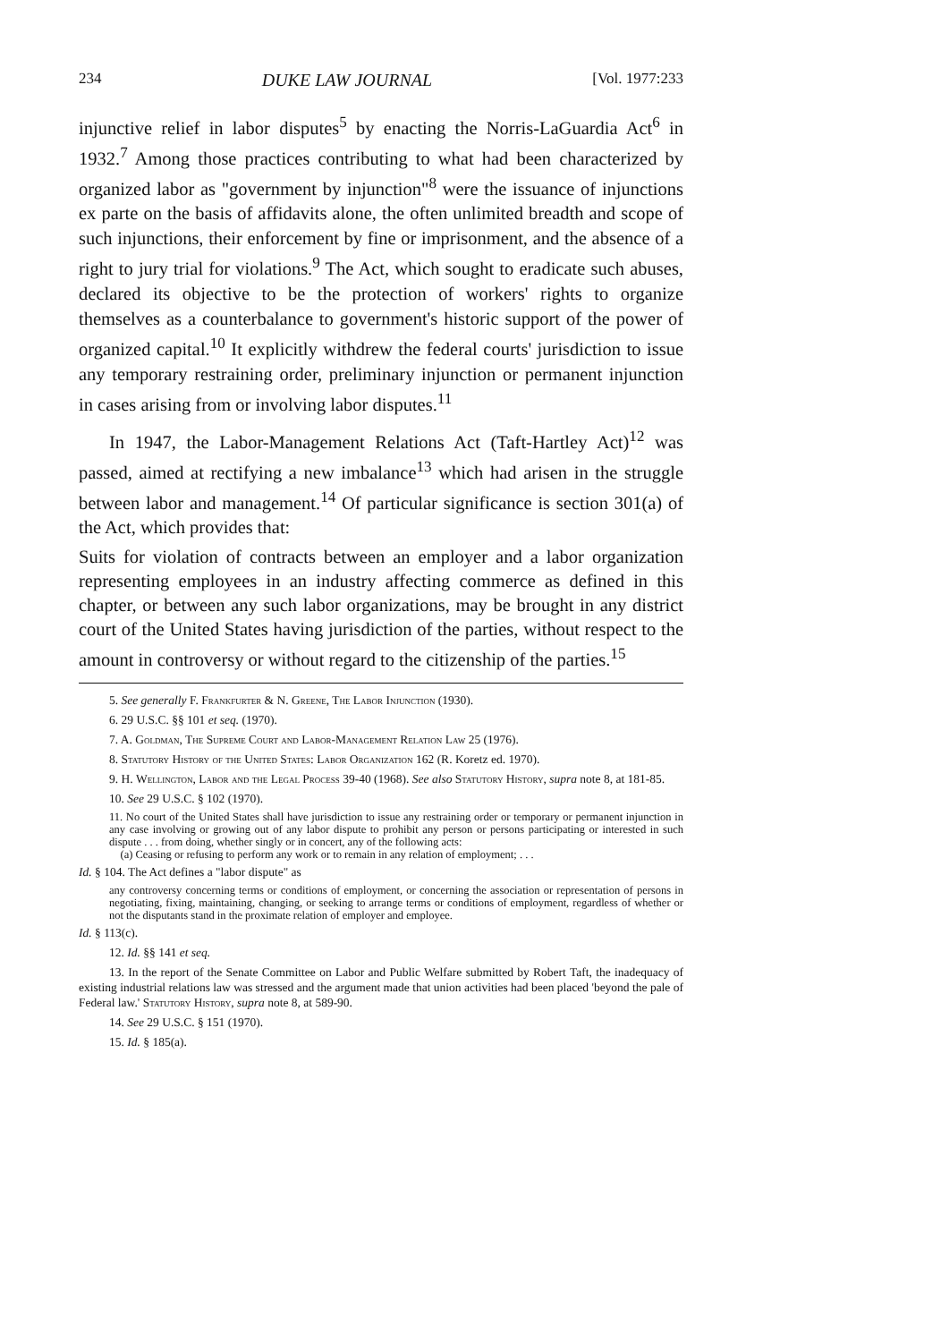234 DUKE LAW JOURNAL [Vol. 1977:233
injunctive relief in labor disputes<sup>5</sup> by enacting the Norris-LaGuardia Act<sup>6</sup> in 1932.<sup>7</sup> Among those practices contributing to what had been characterized by organized labor as "government by injunction"<sup>8</sup> were the issuance of injunctions ex parte on the basis of affidavits alone, the often unlimited breadth and scope of such injunctions, their enforcement by fine or imprisonment, and the absence of a right to jury trial for violations.<sup>9</sup> The Act, which sought to eradicate such abuses, declared its objective to be the protection of workers' rights to organize themselves as a counterbalance to government's historic support of the power of organized capital.<sup>10</sup> It explicitly withdrew the federal courts' jurisdiction to issue any temporary restraining order, preliminary injunction or permanent injunction in cases arising from or involving labor disputes.<sup>11</sup>
In 1947, the Labor-Management Relations Act (Taft-Hartley Act)<sup>12</sup> was passed, aimed at rectifying a new imbalance<sup>13</sup> which had arisen in the struggle between labor and management.<sup>14</sup> Of particular significance is section 301(a) of the Act, which provides that:
Suits for violation of contracts between an employer and a labor organization representing employees in an industry affecting commerce as defined in this chapter, or between any such labor organizations, may be brought in any district court of the United States having jurisdiction of the parties, without respect to the amount in controversy or without regard to the citizenship of the parties.<sup>15</sup>
5. See generally F. Frankfurter & N. Greene, The Labor Injunction (1930).
6. 29 U.S.C. §§ 101 et seq. (1970).
7. A. Goldman, The Supreme Court and Labor-Management Relation Law 25 (1976).
8. Statutory History of the United States: Labor Organization 162 (R. Koretz ed. 1970).
9. H. Wellington, Labor and the Legal Process 39-40 (1968). See also Statutory History, supra note 8, at 181-85.
10. See 29 U.S.C. § 102 (1970).
11. No court of the United States shall have jurisdiction to issue any restraining order or temporary or permanent injunction in any case involving or growing out of any labor dispute to prohibit any person or persons participating or interested in such dispute . . . from doing, whether singly or in concert, any of the following acts:
(a) Ceasing or refusing to perform any work or to remain in any relation of employment; . . .
Id. § 104. The Act defines a "labor dispute" as
any controversy concerning terms or conditions of employment, or concerning the association or representation of persons in negotiating, fixing, maintaining, changing, or seeking to arrange terms or conditions of employment, regardless of whether or not the disputants stand in the proximate relation of employer and employee.
Id. § 113(c).
12. Id. §§ 141 et seq.
13. In the report of the Senate Committee on Labor and Public Welfare submitted by Robert Taft, the inadequacy of existing industrial relations law was stressed and the argument made that union activities had been placed 'beyond the pale of Federal law.' Statutory History, supra note 8, at 589-90.
14. See 29 U.S.C. § 151 (1970).
15. Id. § 185(a).